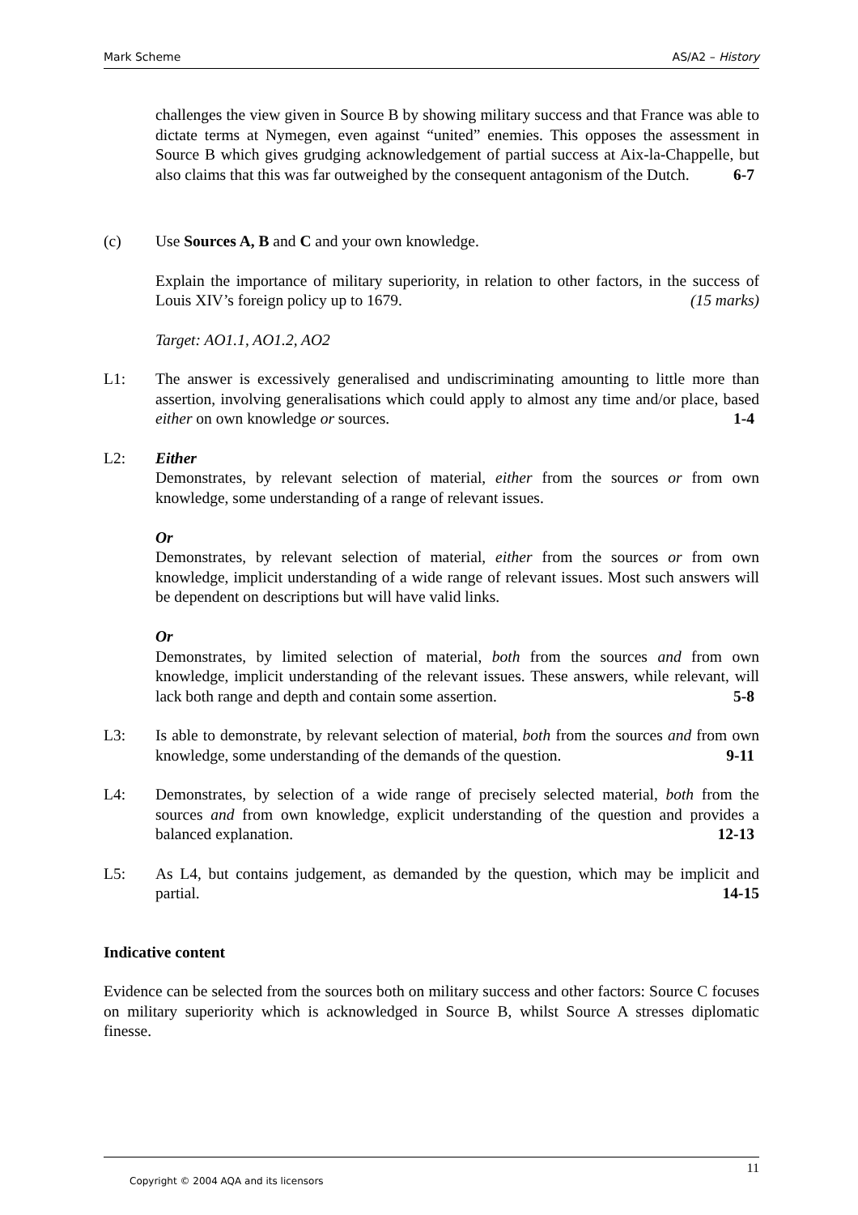Mark Scheme AS/A2 – History
challenges the view given in Source B by showing military success and that France was able to dictate terms at Nymegen, even against “united” enemies. This opposes the assessment in Source B which gives grudging acknowledgement of partial success at Aix-la-Chappelle, but also claims that this was far outweighed by the consequent antagonism of the Dutch. 6-7
(c) Use Sources A, B and C and your own knowledge.
Explain the importance of military superiority, in relation to other factors, in the success of Louis XIV’s foreign policy up to 1679. (15 marks)
Target: AO1.1, AO1.2, AO2
L1: The answer is excessively generalised and undiscriminating amounting to little more than assertion, involving generalisations which could apply to almost any time and/or place, based either on own knowledge or sources. 1-4
L2: Either
Demonstrates, by relevant selection of material, either from the sources or from own knowledge, some understanding of a range of relevant issues.
Or
Demonstrates, by relevant selection of material, either from the sources or from own knowledge, implicit understanding of a wide range of relevant issues. Most such answers will be dependent on descriptions but will have valid links.
Or
Demonstrates, by limited selection of material, both from the sources and from own knowledge, implicit understanding of the relevant issues. These answers, while relevant, will lack both range and depth and contain some assertion. 5-8
L3: Is able to demonstrate, by relevant selection of material, both from the sources and from own knowledge, some understanding of the demands of the question. 9-11
L4: Demonstrates, by selection of a wide range of precisely selected material, both from the sources and from own knowledge, explicit understanding of the question and provides a balanced explanation. 12-13
L5: As L4, but contains judgement, as demanded by the question, which may be implicit and partial. 14-15
Indicative content
Evidence can be selected from the sources both on military success and other factors: Source C focuses on military superiority which is acknowledged in Source B, whilst Source A stresses diplomatic finesse.
11
Copyright © 2004 AQA and its licensors